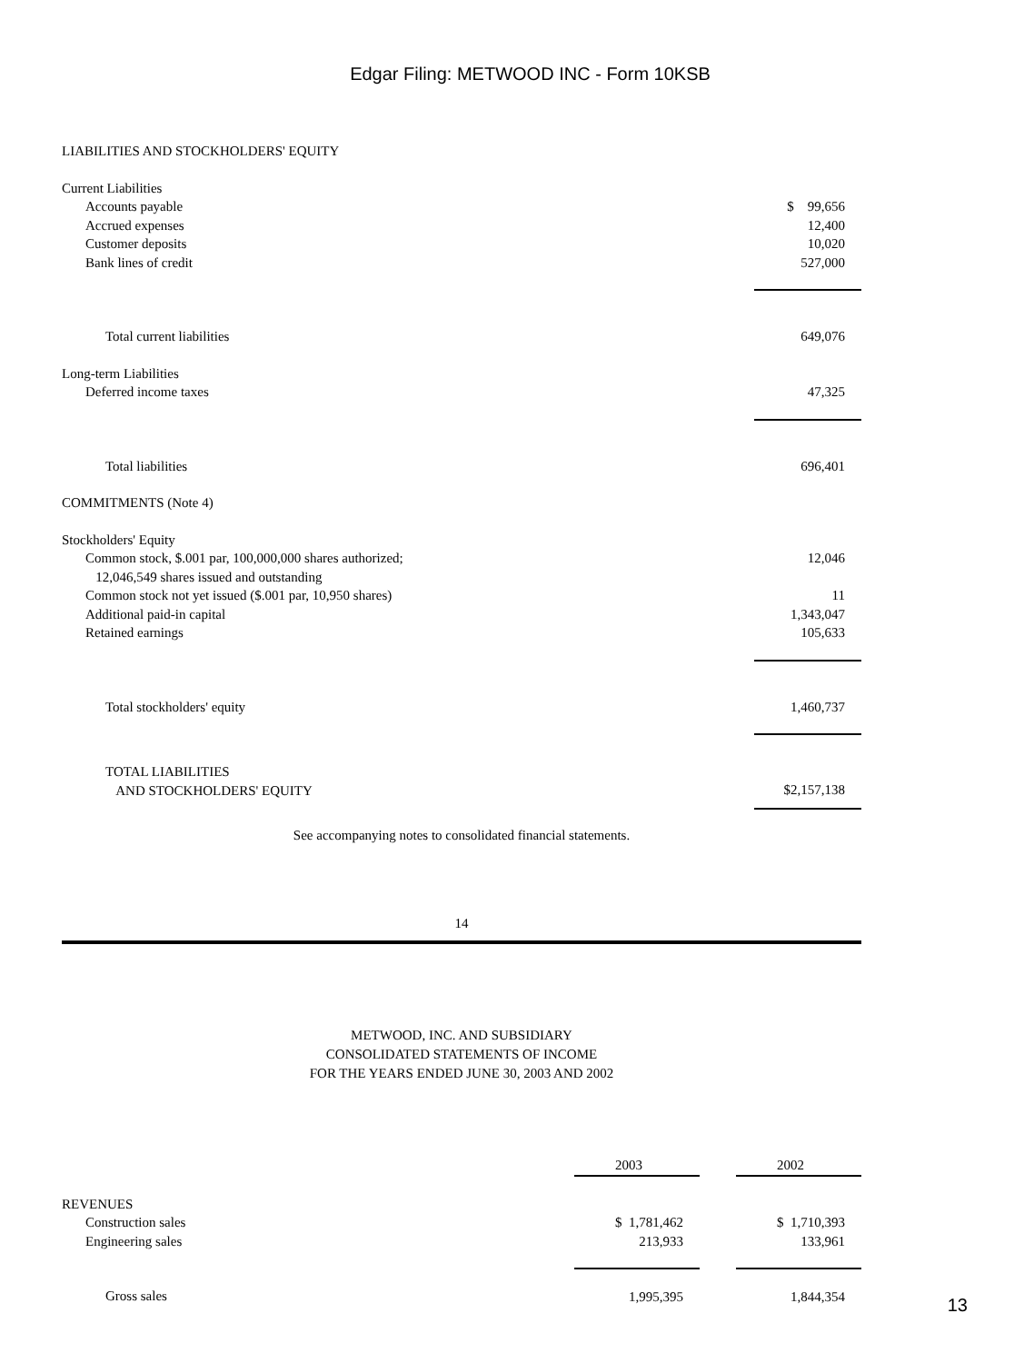Edgar Filing: METWOOD INC - Form 10KSB
| LIABILITIES AND STOCKHOLDERS' EQUITY | |
| Current Liabilities | |
| Accounts payable | $ 99,656 |
| Accrued expenses | 12,400 |
| Customer deposits | 10,020 |
| Bank lines of credit | 527,000 |
| Total current liabilities | 649,076 |
| Long-term Liabilities | |
| Deferred income taxes | 47,325 |
| Total liabilities | 696,401 |
| COMMITMENTS (Note 4) | |
| Stockholders' Equity | |
| Common stock, $.001 par, 100,000,000 shares authorized; 12,046,549 shares issued and outstanding | 12,046 |
| Common stock not yet issued ($.001 par, 10,950 shares) | 11 |
| Additional paid-in capital | 1,343,047 |
| Retained earnings | 105,633 |
| Total stockholders' equity | 1,460,737 |
| TOTAL LIABILITIES AND STOCKHOLDERS' EQUITY | $2,157,138 |
See accompanying notes to consolidated financial statements.
14
METWOOD, INC. AND SUBSIDIARY
CONSOLIDATED STATEMENTS OF INCOME
FOR THE YEARS ENDED JUNE 30, 2003 AND 2002
| | 2003 | | 2002 |
| REVENUES | | | |
| Construction sales | $ 1,781,462 | | $ 1,710,393 |
| Engineering sales | 213,933 | | 133,961 |
| Gross sales | 1,995,395 | | 1,844,354 |
13